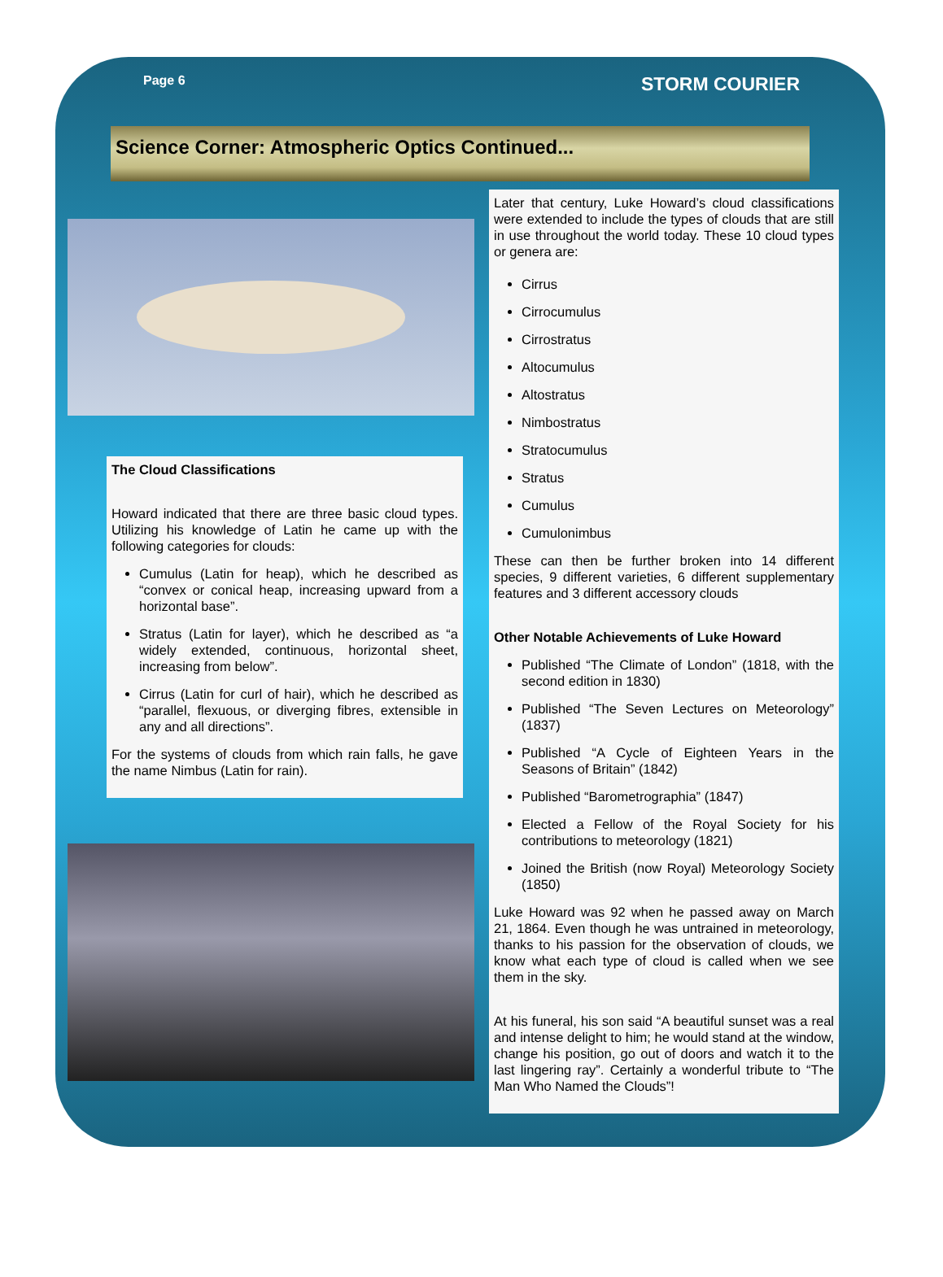Page 6 STORM COURIER
Science Corner: Atmospheric Optics Continued...
The Cloud Classifications
Howard indicated that there are three basic cloud types. Utilizing his knowledge of Latin he came up with the following categories for clouds:
Cumulus (Latin for heap), which he described as “convex or conical heap, increasing upward from a horizontal base”.
Stratus (Latin for layer), which he described as “a widely extended, continuous, horizontal sheet, increasing from below”.
Cirrus (Latin for curl of hair), which he described as “parallel, flexuous, or diverging fibres, extensible in any and all directions”.
For the systems of clouds from which rain falls, he gave the name Nimbus (Latin for rain).
Later that century, Luke Howard’s cloud classifications were extended to include the types of clouds that are still in use throughout the world today. These 10 cloud types or genera are:
Cirrus
Cirrocumulus
Cirrostratus
Altocumulus
Altostratus
Nimbostratus
Stratocumulus
Stratus
Cumulus
Cumulonimbus
These can then be further broken into 14 different species, 9 different varieties, 6 different supplementary features and 3 different accessory clouds
Other Notable Achievements of Luke Howard
Published “The Climate of London” (1818, with the second edition in 1830)
Published “The Seven Lectures on Meteorology” (1837)
Published “A Cycle of Eighteen Years in the Seasons of Britain” (1842)
Published “Barometrographia” (1847)
Elected a Fellow of the Royal Society for his contributions to meteorology (1821)
Joined the British (now Royal) Meteorology Society (1850)
Luke Howard was 92 when he passed away on March 21, 1864. Even though he was untrained in meteorology, thanks to his passion for the observation of clouds, we know what each type of cloud is called when we see them in the sky.
At his funeral, his son said “A beautiful sunset was a real and intense delight to him; he would stand at the window, change his position, go out of doors and watch it to the last lingering ray”. Certainly a wonderful tribute to “The Man Who Named the Clouds”!